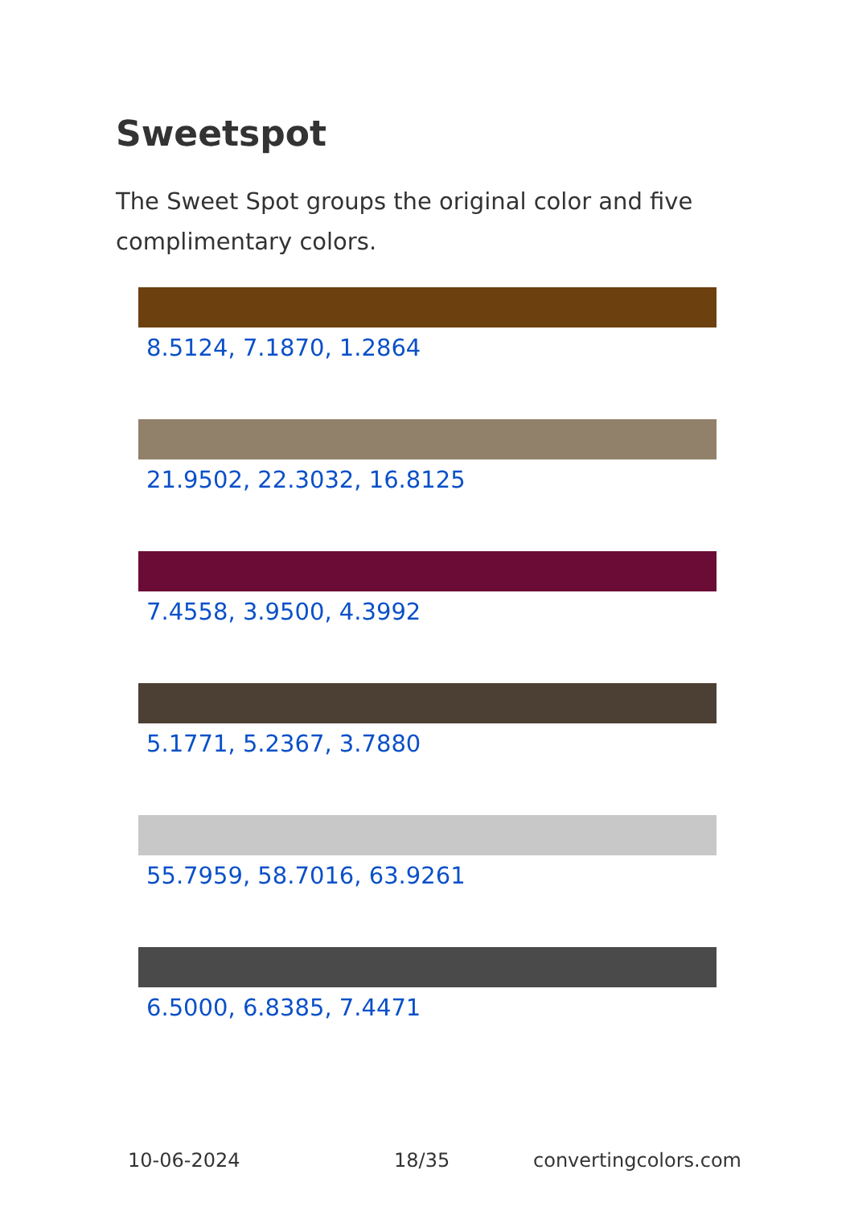Sweetspot
The Sweet Spot groups the original color and five complimentary colors.
8.5124, 7.1870, 1.2864
21.9502, 22.3032, 16.8125
7.4558, 3.9500, 4.3992
5.1771, 5.2367, 3.7880
55.7959, 58.7016, 63.9261
6.5000, 6.8385, 7.4471
10-06-2024 18/35 convertingcolors.com